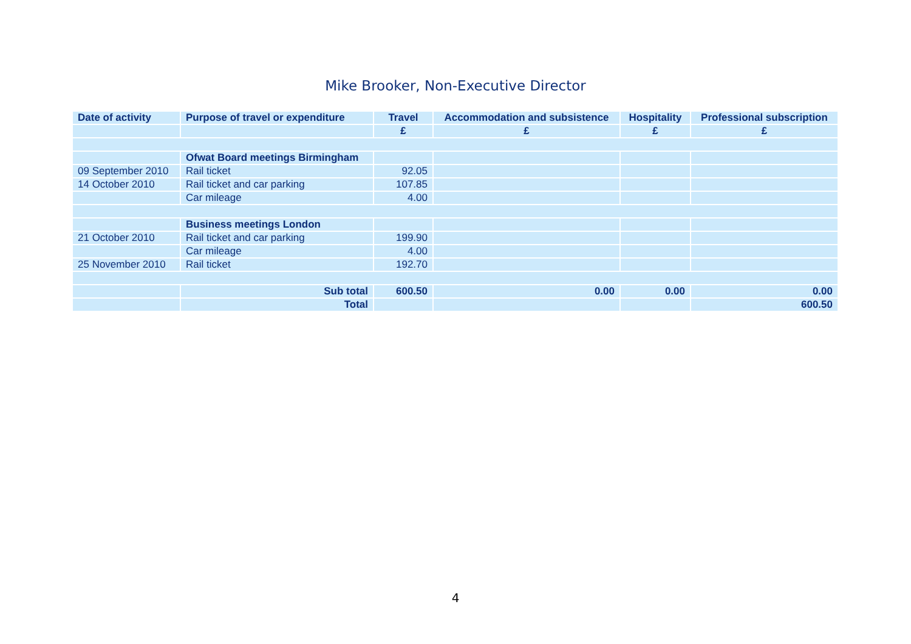Mike Brooker, Non-Executive Director
| Date of activity | Purpose of travel or expenditure | Travel | Accommodation and subsistence | Hospitality | Professional subscription |
| --- | --- | --- | --- | --- | --- |
| | | £ | £ | £ | £ |
| | Ofwat Board meetings Birmingham | | | | |
| 09 September 2010 | Rail ticket | 92.05 | | | |
| 14 October 2010 | Rail ticket and car parking | 107.85 | | | |
| | Car mileage | 4.00 | | | |
| | Business meetings London | | | | |
| 21 October 2010 | Rail ticket and car parking | 199.90 | | | |
| | Car mileage | 4.00 | | | |
| 25 November 2010 | Rail ticket | 192.70 | | | |
| | Sub total | 600.50 | 0.00 | 0.00 | 0.00 |
| | Total | | | | 600.50 |
4